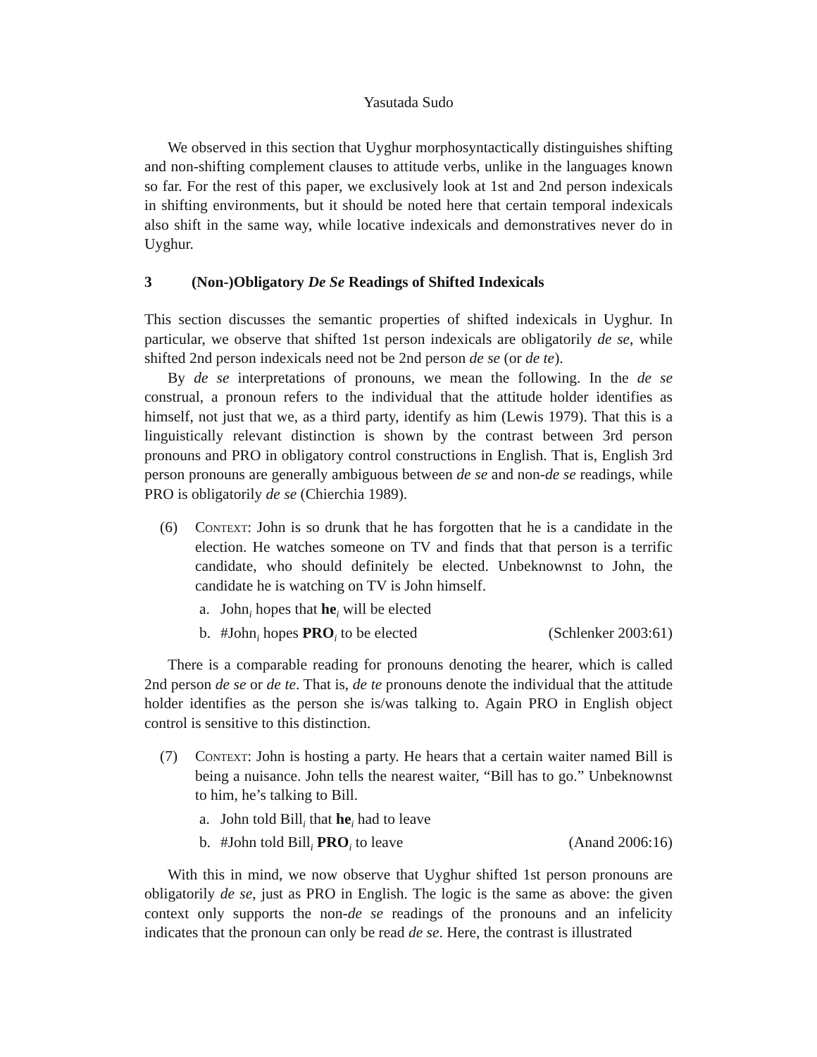Yasutada Sudo
We observed in this section that Uyghur morphosyntactically distinguishes shifting and non-shifting complement clauses to attitude verbs, unlike in the languages known so far. For the rest of this paper, we exclusively look at 1st and 2nd person indexicals in shifting environments, but it should be noted here that certain temporal indexicals also shift in the same way, while locative indexicals and demonstratives never do in Uyghur.
3 (Non-)Obligatory De Se Readings of Shifted Indexicals
This section discusses the semantic properties of shifted indexicals in Uyghur. In particular, we observe that shifted 1st person indexicals are obligatorily de se, while shifted 2nd person indexicals need not be 2nd person de se (or de te).
By de se interpretations of pronouns, we mean the following. In the de se construal, a pronoun refers to the individual that the attitude holder identifies as himself, not just that we, as a third party, identify as him (Lewis 1979). That this is a linguistically relevant distinction is shown by the contrast between 3rd person pronouns and PRO in obligatory control constructions in English. That is, English 3rd person pronouns are generally ambiguous between de se and non-de se readings, while PRO is obligatorily de se (Chierchia 1989).
(6) Context: John is so drunk that he has forgotten that he is a candidate in the election. He watches someone on TV and finds that that person is a terrific candidate, who should definitely be elected. Unbeknownst to John, the candidate he is watching on TV is John himself.
a. John<sub>i</sub> hopes that he<sub>i</sub> will be elected
b. #John<sub>i</sub> hopes PRO<sub>i</sub> to be elected
(Schlenker 2003:61)
There is a comparable reading for pronouns denoting the hearer, which is called 2nd person de se or de te. That is, de te pronouns denote the individual that the attitude holder identifies as the person she is/was talking to. Again PRO in English object control is sensitive to this distinction.
(7) Context: John is hosting a party. He hears that a certain waiter named Bill is being a nuisance. John tells the nearest waiter, “Bill has to go.” Unbeknownst to him, he’s talking to Bill.
a. John told Bill<sub>i</sub> that he<sub>i</sub> had to leave
b. #John told Bill<sub>i</sub> PRO<sub>i</sub> to leave (Anand 2006:16)
With this in mind, we now observe that Uyghur shifted 1st person pronouns are obligatorily de se, just as PRO in English. The logic is the same as above: the given context only supports the non-de se readings of the pronouns and an infelicity indicates that the pronoun can only be read de se. Here, the contrast is illustrated